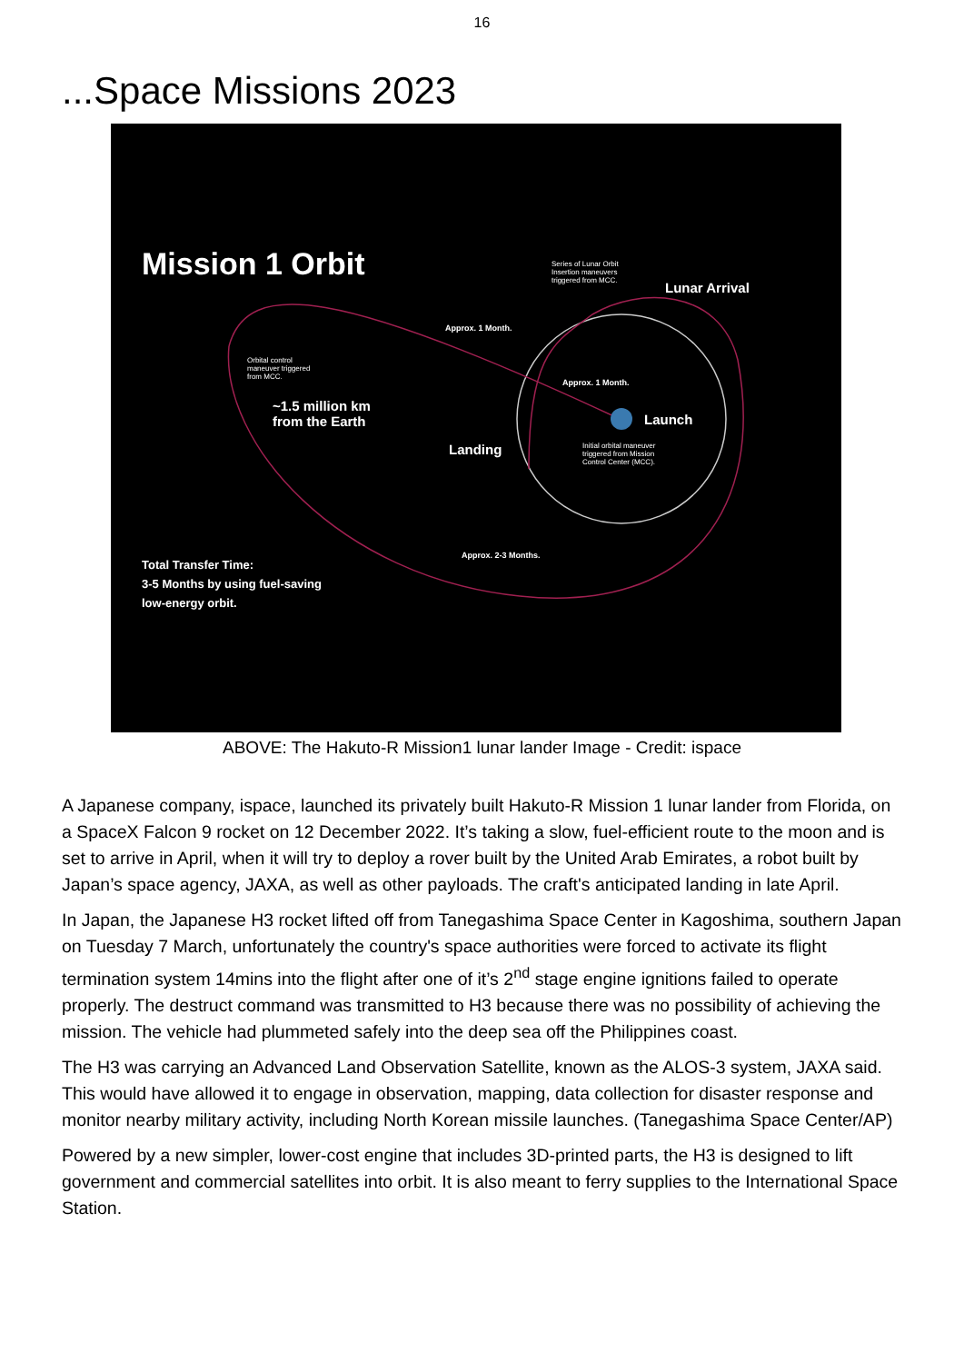16
...Space Missions 2023
Mission 1 Orbit
Series of Lunar Orbit
Insertion maneuvers
triggered from MCC.
Lunar Arrival
Approx. 1 Month.
Orbital control
maneuver triggered
from MCC.
Approx. 1 Month.
~1.5 million km
from the Earth
Launch
Landing
Initial orbital maneuver
triggered from Mission
Control Center (MCC).
Approx. 2-3 Months.
Total Transfer Time:
3-5 Months by using fuel-saving
low-energy orbit.
ABOVE: The Hakuto-R Mission1 lunar lander Image - Credit: ispace
A Japanese company, ispace, launched its privately built Hakuto-R Mission 1 lunar lander from Florida, on a SpaceX Falcon 9 rocket on 12 December 2022. It’s taking a slow, fuel-efficient route to the moon and is set to arrive in April, when it will try to deploy a rover built by the United Arab Emirates, a robot built by Japan’s space agency, JAXA, as well as other payloads. The craft's anticipated landing in late April.
In Japan, the Japanese H3 rocket lifted off from Tanegashima Space Center in Kagoshima, southern Japan on Tuesday 7 March, unfortunately the country's space authorities were forced to activate its flight termination system 14mins into the flight after one of it’s 2<sup>nd</sup> stage engine ignitions failed to operate properly. The destruct command was transmitted to H3 because there was no possibility of achieving the mission. The vehicle had plummeted safely into the deep sea off the Philippines coast.
The H3 was carrying an Advanced Land Observation Satellite, known as the ALOS-3 system, JAXA said. This would have allowed it to engage in observation, mapping, data collection for disaster response and monitor nearby military activity, including North Korean missile launches. (Tanegashima Space Center/AP)
Powered by a new simpler, lower-cost engine that includes 3D-printed parts, the H3 is designed to lift government and commercial satellites into orbit. It is also meant to ferry supplies to the International Space Station.